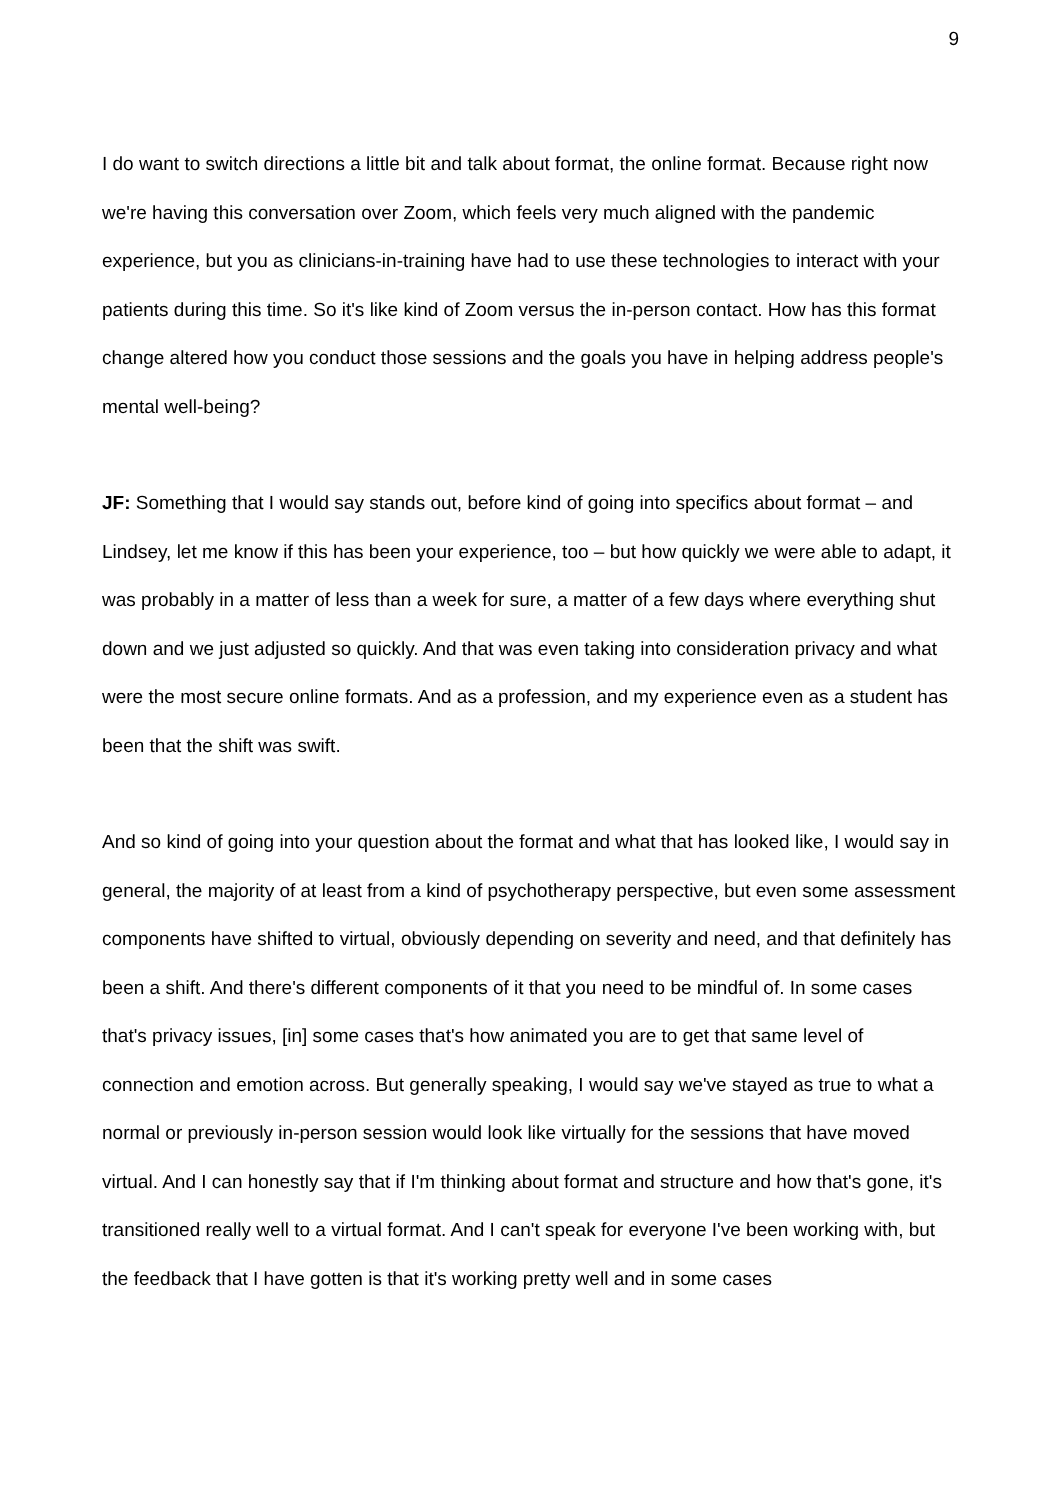9
I do want to switch directions a little bit and talk about format, the online format. Because right now we're having this conversation over Zoom, which feels very much aligned with the pandemic experience, but you as clinicians-in-training have had to use these technologies to interact with your patients during this time. So it's like kind of Zoom versus the in-person contact. How has this format change altered how you conduct those sessions and the goals you have in helping address people's mental well-being?
JF: Something that I would say stands out, before kind of going into specifics about format – and Lindsey, let me know if this has been your experience, too – but how quickly we were able to adapt, it was probably in a matter of less than a week for sure, a matter of a few days where everything shut down and we just adjusted so quickly. And that was even taking into consideration privacy and what were the most secure online formats. And as a profession, and my experience even as a student has been that the shift was swift.
And so kind of going into your question about the format and what that has looked like, I would say in general, the majority of at least from a kind of psychotherapy perspective, but even some assessment components have shifted to virtual, obviously depending on severity and need, and that definitely has been a shift. And there's different components of it that you need to be mindful of. In some cases that's privacy issues, [in] some cases that's how animated you are to get that same level of connection and emotion across. But generally speaking, I would say we've stayed as true to what a normal or previously in-person session would look like virtually for the sessions that have moved virtual. And I can honestly say that if I'm thinking about format and structure and how that's gone, it's transitioned really well to a virtual format. And I can't speak for everyone I've been working with, but the feedback that I have gotten is that it's working pretty well and in some cases